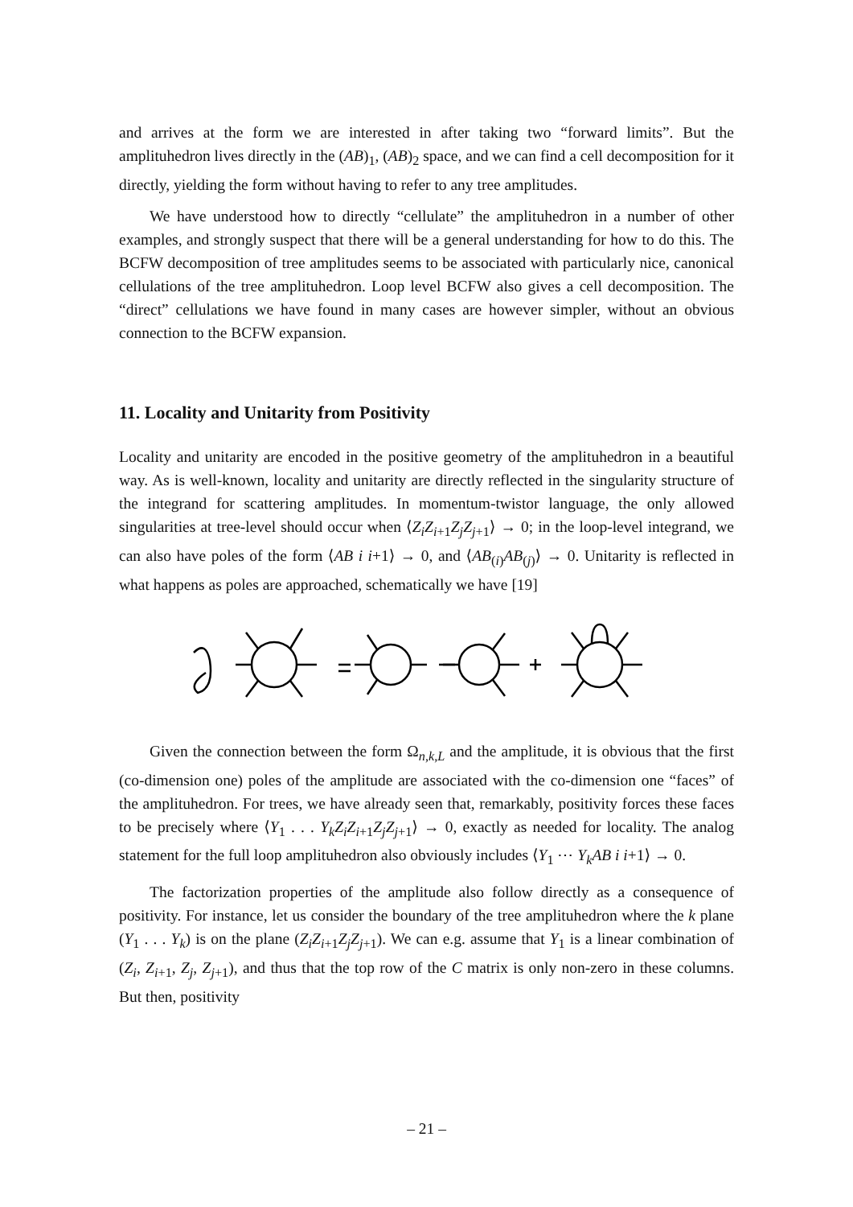and arrives at the form we are interested in after taking two “forward limits”. But the amplituhedron lives directly in the (AB)<sub>1</sub>, (AB)<sub>2</sub> space, and we can find a cell decomposition for it directly, yielding the form without having to refer to any tree amplitudes.
We have understood how to directly “cellulate” the amplituhedron in a number of other examples, and strongly suspect that there will be a general understanding for how to do this. The BCFW decomposition of tree amplitudes seems to be associated with particularly nice, canonical cellulations of the tree amplituhedron. Loop level BCFW also gives a cell decomposition. The “direct” cellulations we have found in many cases are however simpler, without an obvious connection to the BCFW expansion.
11. Locality and Unitarity from Positivity
Locality and unitarity are encoded in the positive geometry of the amplituhedron in a beautiful way. As is well-known, locality and unitarity are directly reflected in the singularity structure of the integrand for scattering amplitudes. In momentum-twistor language, the only allowed singularities at tree-level should occur when ⟨Z<sub>i</sub>Z<sub>i+1</sub>Z<sub>j</sub>Z<sub>j+1</sub>⟩ → 0; in the loop-level integrand, we can also have poles of the form ⟨AB i i+1⟩ → 0, and ⟨AB<sub>(i)</sub>AB<sub>(j)</sub>⟩ → 0. Unitarity is reflected in what happens as poles are approached, schematically we have [19]
Given the connection between the form Ω<sub>n,k,L</sub> and the amplitude, it is obvious that the first (co-dimension one) poles of the amplitude are associated with the co-dimension one “faces” of the amplituhedron. For trees, we have already seen that, remarkably, positivity forces these faces to be precisely where ⟨Y<sub>1</sub> . . . Y<sub>k</sub>Z<sub>i</sub>Z<sub>i+1</sub>Z<sub>j</sub>Z<sub>j+1</sub>⟩ → 0, exactly as needed for locality. The analog statement for the full loop amplituhedron also obviously includes ⟨Y<sub>1</sub> ⋯ Y<sub>k</sub>AB i i+1⟩ → 0.
The factorization properties of the amplitude also follow directly as a consequence of positivity. For instance, let us consider the boundary of the tree amplituhedron where the k plane (Y<sub>1</sub> . . . Y<sub>k</sub>) is on the plane (Z<sub>i</sub>Z<sub>i+1</sub>Z<sub>j</sub>Z<sub>j+1</sub>). We can e.g. assume that Y<sub>1</sub> is a linear combination of (Z<sub>i</sub>, Z<sub>i+1</sub>, Z<sub>j</sub>, Z<sub>j+1</sub>), and thus that the top row of the C matrix is only non-zero in these columns. But then, positivity
– 21 –